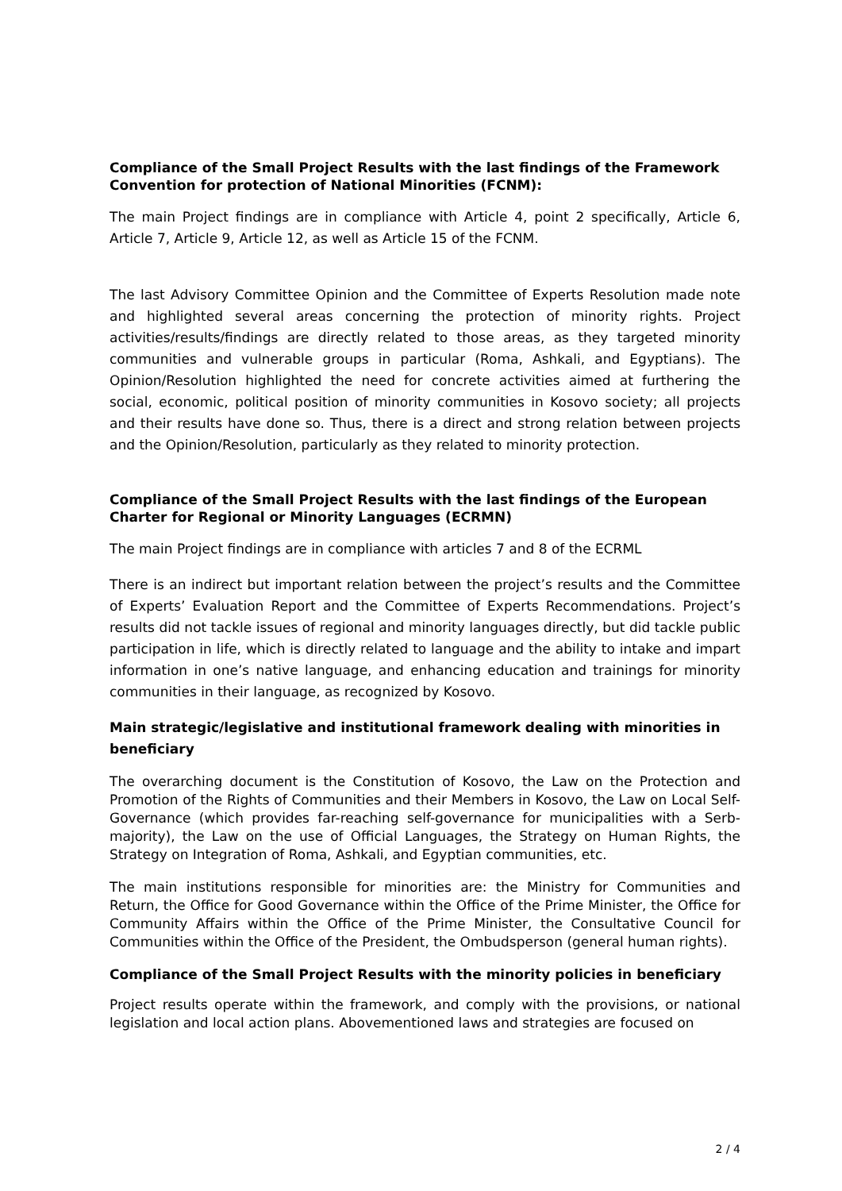Compliance of the Small Project Results with the last findings of the Framework Convention for protection of National Minorities (FCNM):
The main Project findings are in compliance with Article 4, point 2 specifically, Article 6, Article 7, Article 9, Article 12, as well as Article 15 of the FCNM.
The last Advisory Committee Opinion and the Committee of Experts Resolution made note and highlighted several areas concerning the protection of minority rights. Project activities/results/findings are directly related to those areas, as they targeted minority communities and vulnerable groups in particular (Roma, Ashkali, and Egyptians). The Opinion/Resolution highlighted the need for concrete activities aimed at furthering the social, economic, political position of minority communities in Kosovo society; all projects and their results have done so. Thus, there is a direct and strong relation between projects and the Opinion/Resolution, particularly as they related to minority protection.
Compliance of the Small Project Results with the last findings of the European Charter for Regional or Minority Languages (ECRMN)
The main Project findings are in compliance with articles 7 and 8 of the ECRML
There is an indirect but important relation between the project’s results and the Committee of Experts’ Evaluation Report and the Committee of Experts Recommendations. Project’s results did not tackle issues of regional and minority languages directly, but did tackle public participation in life, which is directly related to language and the ability to intake and impart information in one’s native language, and enhancing education and trainings for minority communities in their language, as recognized by Kosovo.
Main strategic/legislative and institutional framework dealing with minorities in beneficiary
The overarching document is the Constitution of Kosovo, the Law on the Protection and Promotion of the Rights of Communities and their Members in Kosovo, the Law on Local Self-Governance (which provides far-reaching self-governance for municipalities with a Serb-majority), the Law on the use of Official Languages, the Strategy on Human Rights, the Strategy on Integration of Roma, Ashkali, and Egyptian communities, etc.
The main institutions responsible for minorities are: the Ministry for Communities and Return, the Office for Good Governance within the Office of the Prime Minister, the Office for Community Affairs within the Office of the Prime Minister, the Consultative Council for Communities within the Office of the President, the Ombudsperson (general human rights).
Compliance of the Small Project Results with the minority policies in beneficiary
Project results operate within the framework, and comply with the provisions, or national legislation and local action plans. Abovementioned laws and strategies are focused on
2 / 4